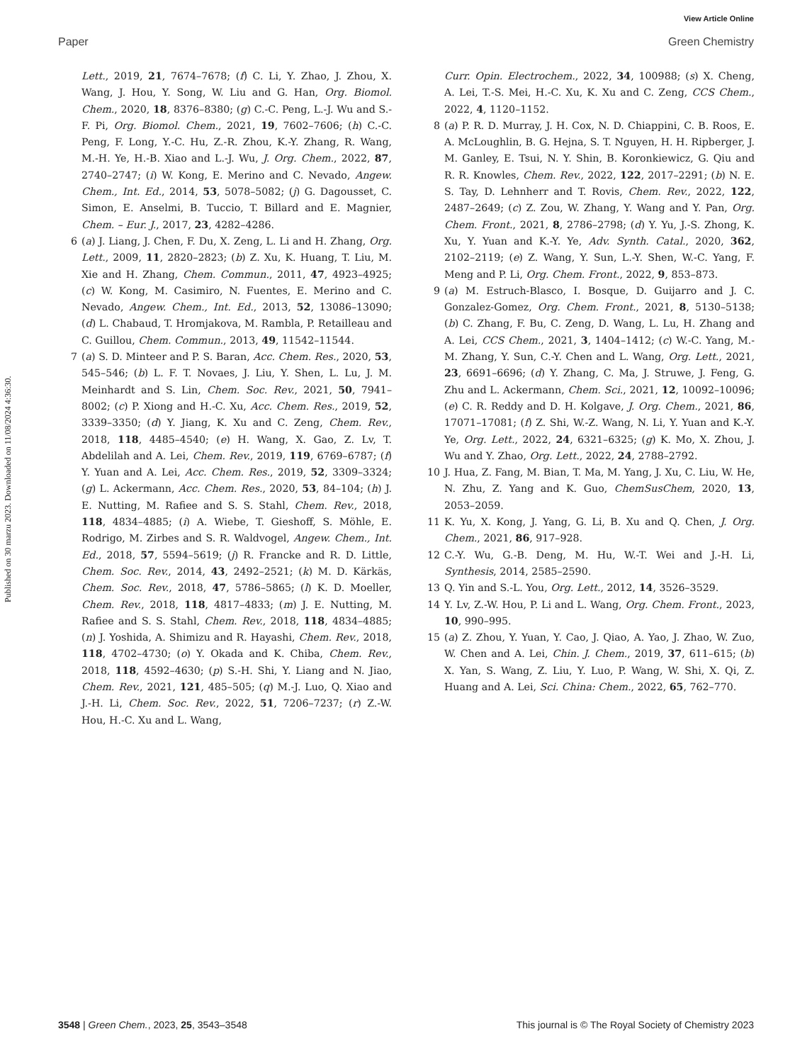View Article Online
Paper Green Chemistry
Published on 30 marzu 2023. Downloaded on 11/08/2024 4:36:30.
Lett., 2019, 21, 7674–7678; (f) C. Li, Y. Zhao, J. Zhou, X. Wang, J. Hou, Y. Song, W. Liu and G. Han, Org. Biomol. Chem., 2020, 18, 8376–8380; (g) C.-C. Peng, L.-J. Wu and S.-F. Pi, Org. Biomol. Chem., 2021, 19, 7602–7606; (h) C.-C. Peng, F. Long, Y.-C. Hu, Z.-R. Zhou, K.-Y. Zhang, R. Wang, M.-H. Ye, H.-B. Xiao and L.-J. Wu, J. Org. Chem., 2022, 87, 2740–2747; (i) W. Kong, E. Merino and C. Nevado, Angew. Chem., Int. Ed., 2014, 53, 5078–5082; (j) G. Dagousset, C. Simon, E. Anselmi, B. Tuccio, T. Billard and E. Magnier, Chem. – Eur. J., 2017, 23, 4282–4286.
6 (a) J. Liang, J. Chen, F. Du, X. Zeng, L. Li and H. Zhang, Org. Lett., 2009, 11, 2820–2823; (b) Z. Xu, K. Huang, T. Liu, M. Xie and H. Zhang, Chem. Commun., 2011, 47, 4923–4925; (c) W. Kong, M. Casimiro, N. Fuentes, E. Merino and C. Nevado, Angew. Chem., Int. Ed., 2013, 52, 13086–13090; (d) L. Chabaud, T. Hromjakova, M. Rambla, P. Retailleau and C. Guillou, Chem. Commun., 2013, 49, 11542–11544.
7 (a) S. D. Minteer and P. S. Baran, Acc. Chem. Res., 2020, 53, 545–546; (b) L. F. T. Novaes, J. Liu, Y. Shen, L. Lu, J. M. Meinhardt and S. Lin, Chem. Soc. Rev., 2021, 50, 7941–8002; (c) P. Xiong and H.-C. Xu, Acc. Chem. Res., 2019, 52, 3339–3350; (d) Y. Jiang, K. Xu and C. Zeng, Chem. Rev., 2018, 118, 4485–4540; (e) H. Wang, X. Gao, Z. Lv, T. Abdelilah and A. Lei, Chem. Rev., 2019, 119, 6769–6787; (f) Y. Yuan and A. Lei, Acc. Chem. Res., 2019, 52, 3309–3324; (g) L. Ackermann, Acc. Chem. Res., 2020, 53, 84–104; (h) J. E. Nutting, M. Rafiee and S. S. Stahl, Chem. Rev., 2018, 118, 4834–4885; (i) A. Wiebe, T. Gieshoff, S. Möhle, E. Rodrigo, M. Zirbes and S. R. Waldvogel, Angew. Chem., Int. Ed., 2018, 57, 5594–5619; (j) R. Francke and R. D. Little, Chem. Soc. Rev., 2014, 43, 2492–2521; (k) M. D. Kärkäs, Chem. Soc. Rev., 2018, 47, 5786–5865; (l) K. D. Moeller, Chem. Rev., 2018, 118, 4817–4833; (m) J. E. Nutting, M. Rafiee and S. S. Stahl, Chem. Rev., 2018, 118, 4834–4885; (n) J. Yoshida, A. Shimizu and R. Hayashi, Chem. Rev., 2018, 118, 4702–4730; (o) Y. Okada and K. Chiba, Chem. Rev., 2018, 118, 4592–4630; (p) S.-H. Shi, Y. Liang and N. Jiao, Chem. Rev., 2021, 121, 485–505; (q) M.-J. Luo, Q. Xiao and J.-H. Li, Chem. Soc. Rev., 2022, 51, 7206–7237; (r) Z.-W. Hou, H.-C. Xu and L. Wang,
Curr. Opin. Electrochem., 2022, 34, 100988; (s) X. Cheng, A. Lei, T.-S. Mei, H.-C. Xu, K. Xu and C. Zeng, CCS Chem., 2022, 4, 1120–1152.
8 (a) P. R. D. Murray, J. H. Cox, N. D. Chiappini, C. B. Roos, E. A. McLoughlin, B. G. Hejna, S. T. Nguyen, H. H. Ripberger, J. M. Ganley, E. Tsui, N. Y. Shin, B. Koronkiewicz, G. Qiu and R. R. Knowles, Chem. Rev., 2022, 122, 2017–2291; (b) N. E. S. Tay, D. Lehnherr and T. Rovis, Chem. Rev., 2022, 122, 2487–2649; (c) Z. Zou, W. Zhang, Y. Wang and Y. Pan, Org. Chem. Front., 2021, 8, 2786–2798; (d) Y. Yu, J.-S. Zhong, K. Xu, Y. Yuan and K.-Y. Ye, Adv. Synth. Catal., 2020, 362, 2102–2119; (e) Z. Wang, Y. Sun, L.-Y. Shen, W.-C. Yang, F. Meng and P. Li, Org. Chem. Front., 2022, 9, 853–873.
9 (a) M. Estruch-Blasco, I. Bosque, D. Guijarro and J. C. Gonzalez-Gomez, Org. Chem. Front., 2021, 8, 5130–5138; (b) C. Zhang, F. Bu, C. Zeng, D. Wang, L. Lu, H. Zhang and A. Lei, CCS Chem., 2021, 3, 1404–1412; (c) W.-C. Yang, M.-M. Zhang, Y. Sun, C.-Y. Chen and L. Wang, Org. Lett., 2021, 23, 6691–6696; (d) Y. Zhang, C. Ma, J. Struwe, J. Feng, G. Zhu and L. Ackermann, Chem. Sci., 2021, 12, 10092–10096; (e) C. R. Reddy and D. H. Kolgave, J. Org. Chem., 2021, 86, 17071–17081; (f) Z. Shi, W.-Z. Wang, N. Li, Y. Yuan and K.-Y. Ye, Org. Lett., 2022, 24, 6321–6325; (g) K. Mo, X. Zhou, J. Wu and Y. Zhao, Org. Lett., 2022, 24, 2788–2792.
10 J. Hua, Z. Fang, M. Bian, T. Ma, M. Yang, J. Xu, C. Liu, W. He, N. Zhu, Z. Yang and K. Guo, ChemSusChem, 2020, 13, 2053–2059.
11 K. Yu, X. Kong, J. Yang, G. Li, B. Xu and Q. Chen, J. Org. Chem., 2021, 86, 917–928.
12 C.-Y. Wu, G.-B. Deng, M. Hu, W.-T. Wei and J.-H. Li, Synthesis, 2014, 2585–2590.
13 Q. Yin and S.-L. You, Org. Lett., 2012, 14, 3526–3529.
14 Y. Lv, Z.-W. Hou, P. Li and L. Wang, Org. Chem. Front., 2023, 10, 990–995.
15 (a) Z. Zhou, Y. Yuan, Y. Cao, J. Qiao, A. Yao, J. Zhao, W. Zuo, W. Chen and A. Lei, Chin. J. Chem., 2019, 37, 611–615; (b) X. Yan, S. Wang, Z. Liu, Y. Luo, P. Wang, W. Shi, X. Qi, Z. Huang and A. Lei, Sci. China: Chem., 2022, 65, 762–770.
3548 | Green Chem., 2023, 25, 3543–3548 This journal is © The Royal Society of Chemistry 2023